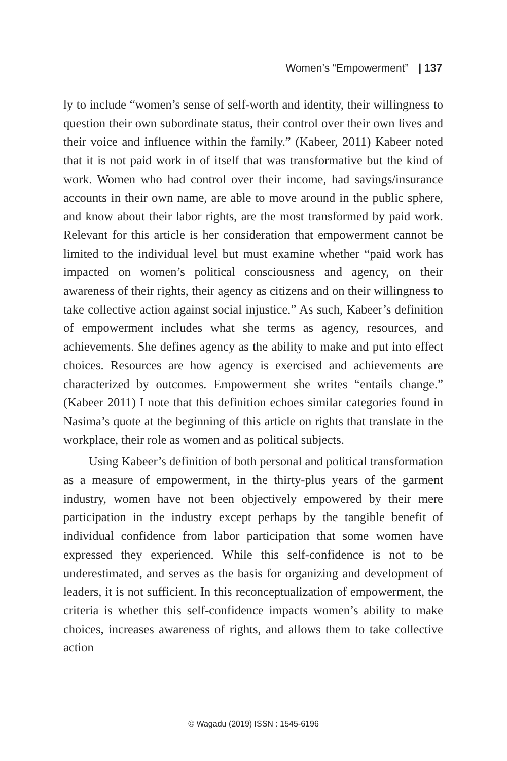Women’s “Empowerment” | 137
ly to include “women’s sense of self-worth and identity, their willingness to question their own subordinate status, their control over their own lives and their voice and influence within the family.” (Kabeer, 2011) Kabeer noted that it is not paid work in of itself that was transformative but the kind of work. Women who had control over their income, had savings/insurance accounts in their own name, are able to move around in the public sphere, and know about their labor rights, are the most transformed by paid work. Relevant for this article is her consideration that empowerment cannot be limited to the individual level but must examine whether “paid work has impacted on women’s political consciousness and agency, on their awareness of their rights, their agency as citizens and on their willingness to take collective action against social injustice.” As such, Kabeer’s definition of empowerment includes what she terms as agency, resources, and achievements. She defines agency as the ability to make and put into effect choices. Resources are how agency is exercised and achievements are characterized by outcomes. Empowerment she writes “entails change.” (Kabeer 2011) I note that this definition echoes similar categories found in Nasima’s quote at the beginning of this article on rights that translate in the workplace, their role as women and as political subjects.
Using Kabeer’s definition of both personal and political transformation as a measure of empowerment, in the thirty-plus years of the garment industry, women have not been objectively empowered by their mere participation in the industry except perhaps by the tangible benefit of individual confidence from labor participation that some women have expressed they experienced. While this self-confidence is not to be underestimated, and serves as the basis for organizing and development of leaders, it is not sufficient. In this reconceptualization of empowerment, the criteria is whether this self-confidence impacts women’s ability to make choices, increases awareness of rights, and allows them to take collective action
© Wagadu (2019) ISSN : 1545-6196